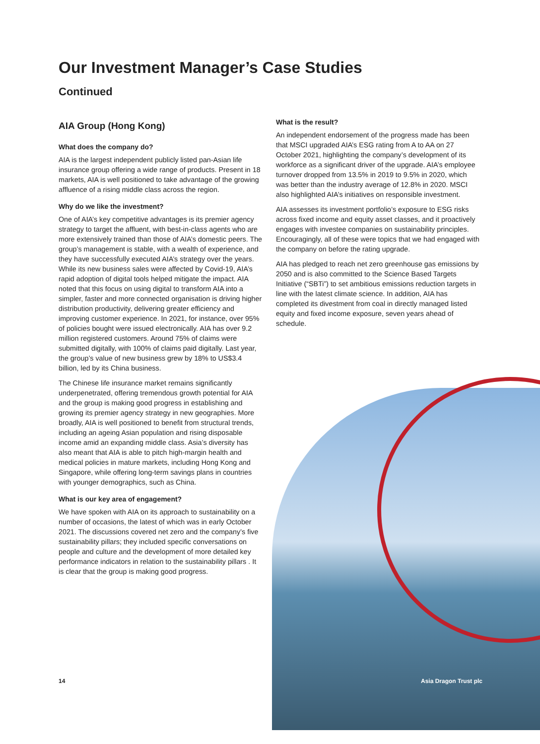Our Investment Manager’s Case Studies
Continued
AIA Group (Hong Kong)
What does the company do?
AIA is the largest independent publicly listed pan-Asian life insurance group offering a wide range of products. Present in 18 markets, AIA is well positioned to take advantage of the growing affluence of a rising middle class across the region.
Why do we like the investment?
One of AIA’s key competitive advantages is its premier agency strategy to target the affluent, with best-in-class agents who are more extensively trained than those of AIA’s domestic peers. The group’s management is stable, with a wealth of experience, and they have successfully executed AIA’s strategy over the years.
While its new business sales were affected by Covid-19, AIA’s rapid adoption of digital tools helped mitigate the impact. AIA noted that this focus on using digital to transform AIA into a simpler, faster and more connected organisation is driving higher distribution productivity, delivering greater efficiency and improving customer experience. In 2021, for instance, over 95% of policies bought were issued electronically. AIA has over 9.2 million registered customers. Around 75% of claims were submitted digitally, with 100% of claims paid digitally. Last year, the group’s value of new business grew by 18% to US$3.4 billion, led by its China business.
The Chinese life insurance market remains significantly underpenetrated, offering tremendous growth potential for AIA and the group is making good progress in establishing and growing its premier agency strategy in new geographies. More broadly, AIA is well positioned to benefit from structural trends, including an ageing Asian population and rising disposable income amid an expanding middle class. Asia’s diversity has also meant that AIA is able to pitch high-margin health and medical policies in mature markets, including Hong Kong and Singapore, while offering long-term savings plans in countries with younger demographics, such as China.
What is our key area of engagement?
We have spoken with AIA on its approach to sustainability on a number of occasions, the latest of which was in early October 2021. The discussions covered net zero and the company’s five sustainability pillars; they included specific conversations on people and culture and the development of more detailed key performance indicators in relation to the sustainability pillars . It is clear that the group is making good progress.
What is the result?
An independent endorsement of the progress made has been that MSCI upgraded AIA’s ESG rating from A to AA on 27 October 2021, highlighting the company’s development of its workforce as a significant driver of the upgrade. AIA’s employee turnover dropped from 13.5% in 2019 to 9.5% in 2020, which was better than the industry average of 12.8% in 2020. MSCI also highlighted AIA’s initiatives on responsible investment.
AIA assesses its investment portfolio’s exposure to ESG risks across fixed income and equity asset classes, and it proactively engages with investee companies on sustainability principles. Encouragingly, all of these were topics that we had engaged with the company on before the rating upgrade.
AIA has pledged to reach net zero greenhouse gas emissions by 2050 and is also committed to the Science Based Targets Initiative (“SBTi”) to set ambitious emissions reduction targets in line with the latest climate science. In addition, AIA has completed its divestment from coal in directly managed listed equity and fixed income exposure, seven years ahead of schedule.
14 Asia Dragon Trust plc